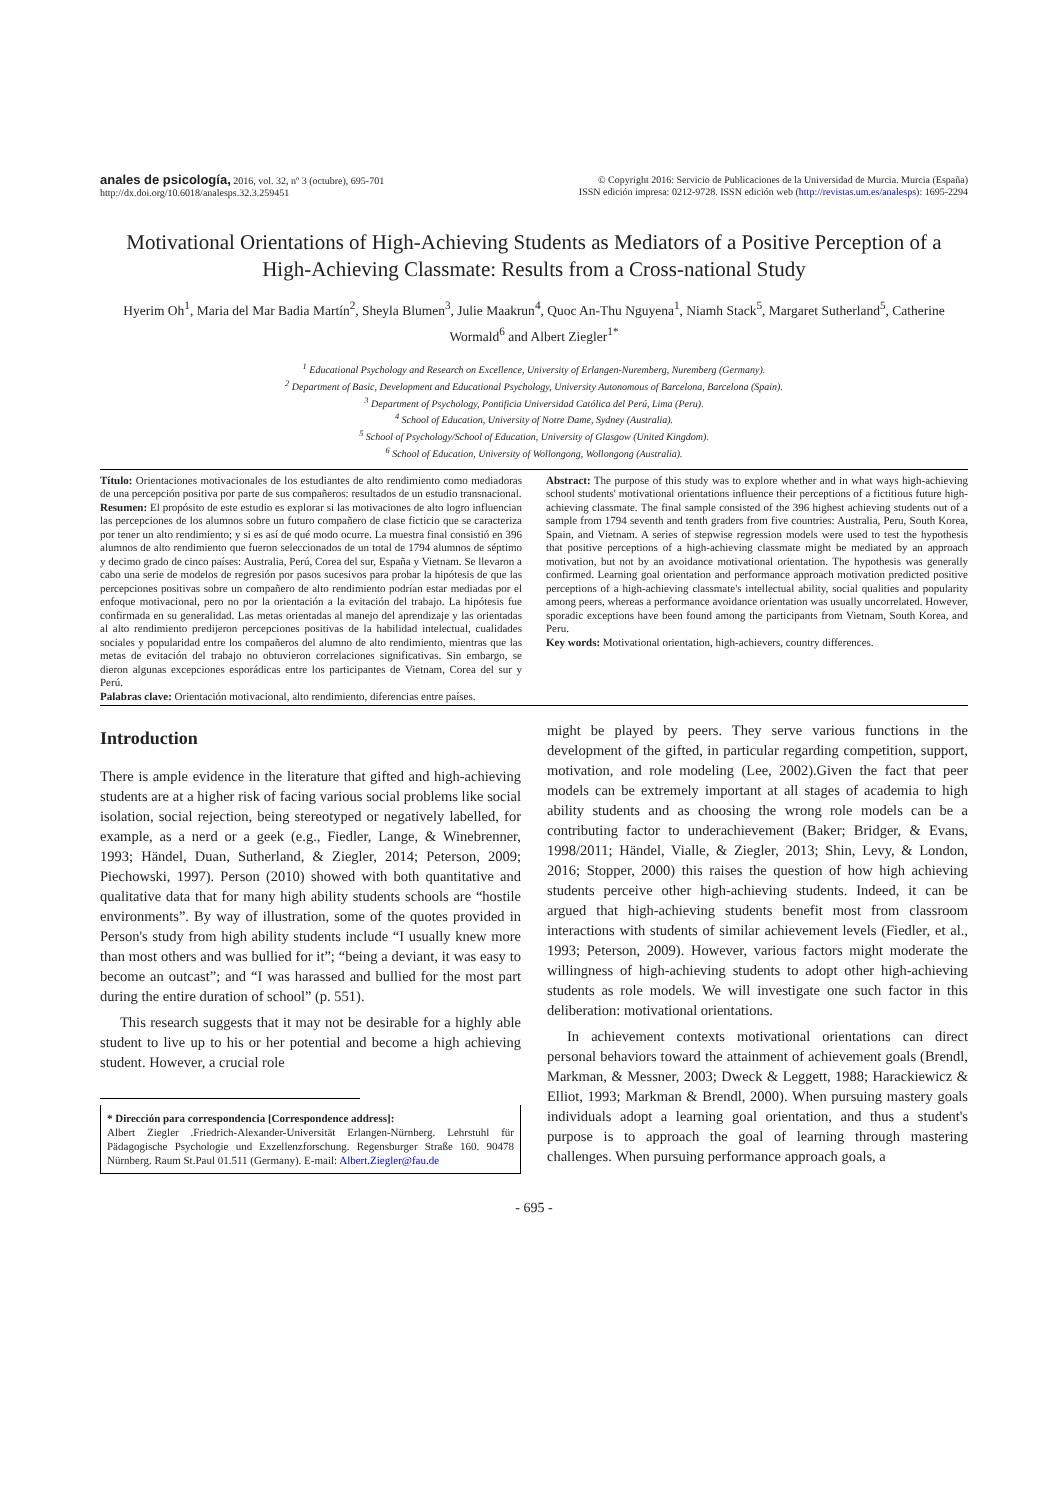anales de psicología, 2016, vol. 32, nº 3 (octubre), 695-701
http://dx.doi.org/10.6018/analesps.32.3.259451
© Copyright 2016: Servicio de Publicaciones de la Universidad de Murcia. Murcia (España)
ISSN edición impresa: 0212-9728. ISSN edición web (http://revistas.um.es/analesps): 1695-2294
Motivational Orientations of High-Achieving Students as Mediators of a Positive Perception of a High-Achieving Classmate: Results from a Cross-national Study
Hyerim Oh<sup>1</sup>, Maria del Mar Badia Martín<sup>2</sup>, Sheyla Blumen<sup>3</sup>, Julie Maakrun<sup>4</sup>, Quoc An-Thu Nguyena<sup>1</sup>, Niamh Stack<sup>5</sup>, Margaret Sutherland<sup>5</sup>, Catherine Wormald<sup>6</sup> and Albert Ziegler<sup>1*</sup>
<sup>1</sup> Educational Psychology and Research on Excellence, University of Erlangen-Nuremberg, Nuremberg (Germany).
<sup>2</sup> Department of Basic, Development and Educational Psychology, University Autonomous of Barcelona, Barcelona (Spain).
<sup>3</sup> Department of Psychology, Pontificia Universidad Católica del Perú, Lima (Peru).
<sup>4</sup> School of Education, University of Notre Dame, Sydney (Australia).
<sup>5</sup> School of Psychology/School of Education, University of Glasgow (United Kingdom).
<sup>6</sup> School of Education, University of Wollongong, Wollongong (Australia).
Título: Orientaciones motivacionales de los estudiantes de alto rendimiento como mediadoras de una percepción positiva por parte de sus compañeros: resultados de un estudio transnacional.
Resumen: El propósito de este estudio es explorar si las motivaciones de alto logro influencian las percepciones de los alumnos sobre un futuro compañero de clase ficticio que se caracteriza por tener un alto rendimiento; y si es así de qué modo ocurre. La muestra final consistió en 396 alumnos de alto rendimiento que fueron seleccionados de un total de 1794 alumnos de séptimo y decimo grado de cinco países: Australia, Perú, Corea del sur, España y Vietnam. Se llevaron a cabo una serie de modelos de regresión por pasos sucesivos para probar la hipótesis de que las percepciones positivas sobre un compañero de alto rendimiento podrían estar mediadas por el enfoque motivacional, pero no por la orientación a la evitación del trabajo. La hipótesis fue confirmada en su generalidad. Las metas orientadas al manejo del aprendizaje y las orientadas al alto rendimiento predijeron percepciones positivas de la habilidad intelectual, cualidades sociales y popularidad entre los compañeros del alumno de alto rendimiento, mientras que las metas de evitación del trabajo no obtuvieron correlaciones significativas. Sin embargo, se dieron algunas excepciones esporádicas entre los participantes de Vietnam, Corea del sur y Perú.
Palabras clave: Orientación motivacional, alto rendimiento, diferencias entre países.
Abstract: The purpose of this study was to explore whether and in what ways high-achieving school students' motivational orientations influence their perceptions of a fictitious future high-achieving classmate. The final sample consisted of the 396 highest achieving students out of a sample from 1794 seventh and tenth graders from five countries: Australia, Peru, South Korea, Spain, and Vietnam. A series of stepwise regression models were used to test the hypothesis that positive perceptions of a high-achieving classmate might be mediated by an approach motivation, but not by an avoidance motivational orientation. The hypothesis was generally confirmed. Learning goal orientation and performance approach motivation predicted positive perceptions of a high-achieving classmate's intellectual ability, social qualities and popularity among peers, whereas a performance avoidance orientation was usually uncorrelated. However, sporadic exceptions have been found among the participants from Vietnam, South Korea, and Peru.
Key words: Motivational orientation, high-achievers, country differences.
Introduction
There is ample evidence in the literature that gifted and high-achieving students are at a higher risk of facing various social problems like social isolation, social rejection, being stereotyped or negatively labelled, for example, as a nerd or a geek (e.g., Fiedler, Lange, & Winebrenner, 1993; Händel, Duan, Sutherland, & Ziegler, 2014; Peterson, 2009; Piechowski, 1997). Person (2010) showed with both quantitative and qualitative data that for many high ability students schools are “hostile environments”. By way of illustration, some of the quotes provided in Person's study from high ability students include “I usually knew more than most others and was bullied for it”; “being a deviant, it was easy to become an outcast”; and “I was harassed and bullied for the most part during the entire duration of school” (p. 551).
This research suggests that it may not be desirable for a highly able student to live up to his or her potential and become a high achieving student. However, a crucial role
* Dirección para correspondencia [Correspondence address]:
Albert Ziegler .Friedrich-Alexander-Universität Erlangen-Nürnberg. Lehrstuhl für Pädagogische Psychologie und Exzellenzforschung. Regensburger Straße 160. 90478 Nürnberg. Raum St.Paul 01.511 (Germany). E-mail: Albert.Ziegler@fau.de
might be played by peers. They serve various functions in the development of the gifted, in particular regarding competition, support, motivation, and role modeling (Lee, 2002).Given the fact that peer models can be extremely important at all stages of academia to high ability students and as choosing the wrong role models can be a contributing factor to underachievement (Baker; Bridger, & Evans, 1998/2011; Händel, Vialle, & Ziegler, 2013; Shin, Levy, & London, 2016; Stopper, 2000) this raises the question of how high achieving students perceive other high-achieving students. Indeed, it can be argued that high-achieving students benefit most from classroom interactions with students of similar achievement levels (Fiedler, et al., 1993; Peterson, 2009). However, various factors might moderate the willingness of high-achieving students to adopt other high-achieving students as role models. We will investigate one such factor in this deliberation: motivational orientations.
In achievement contexts motivational orientations can direct personal behaviors toward the attainment of achievement goals (Brendl, Markman, & Messner, 2003; Dweck & Leggett, 1988; Harackiewicz & Elliot, 1993; Markman & Brendl, 2000). When pursuing mastery goals individuals adopt a learning goal orientation, and thus a student's purpose is to approach the goal of learning through mastering challenges. When pursuing performance approach goals, a
- 695 -